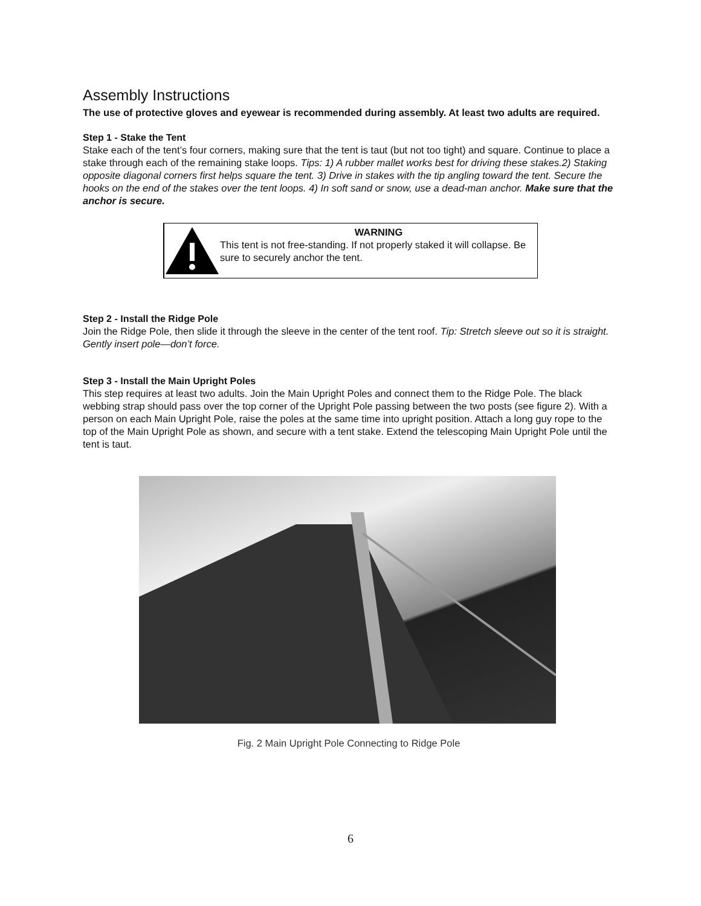Assembly Instructions
The use of protective gloves and eyewear is recommended during assembly. At least two adults are required.
Step 1 - Stake the Tent
Stake each of the tent’s four corners, making sure that the tent is taut (but not too tight) and square. Continue to place a stake through each of the remaining stake loops. Tips: 1) A rubber mallet works best for driving these stakes.2) Staking opposite diagonal corners first helps square the tent. 3) Drive in stakes with the tip angling toward the tent. Secure the hooks on the end of the stakes over the tent loops. 4) In soft sand or snow, use a dead-man anchor. Make sure that the anchor is secure.
WARNING
This tent is not free-standing. If not properly staked it will collapse. Be sure to securely anchor the tent.
Step 2 - Install the Ridge Pole
Join the Ridge Pole, then slide it through the sleeve in the center of the tent roof. Tip: Stretch sleeve out so it is straight. Gently insert pole—don’t force.
Step 3 - Install the Main Upright Poles
This step requires at least two adults. Join the Main Upright Poles and connect them to the Ridge Pole. The black webbing strap should pass over the top corner of the Upright Pole passing between the two posts (see figure 2). With a person on each Main Upright Pole, raise the poles at the same time into upright position. Attach a long guy rope to the top of the Main Upright Pole as shown, and secure with a tent stake. Extend the telescoping Main Upright Pole until the tent is taut.
Fig. 2 Main Upright Pole Connecting to Ridge Pole
6